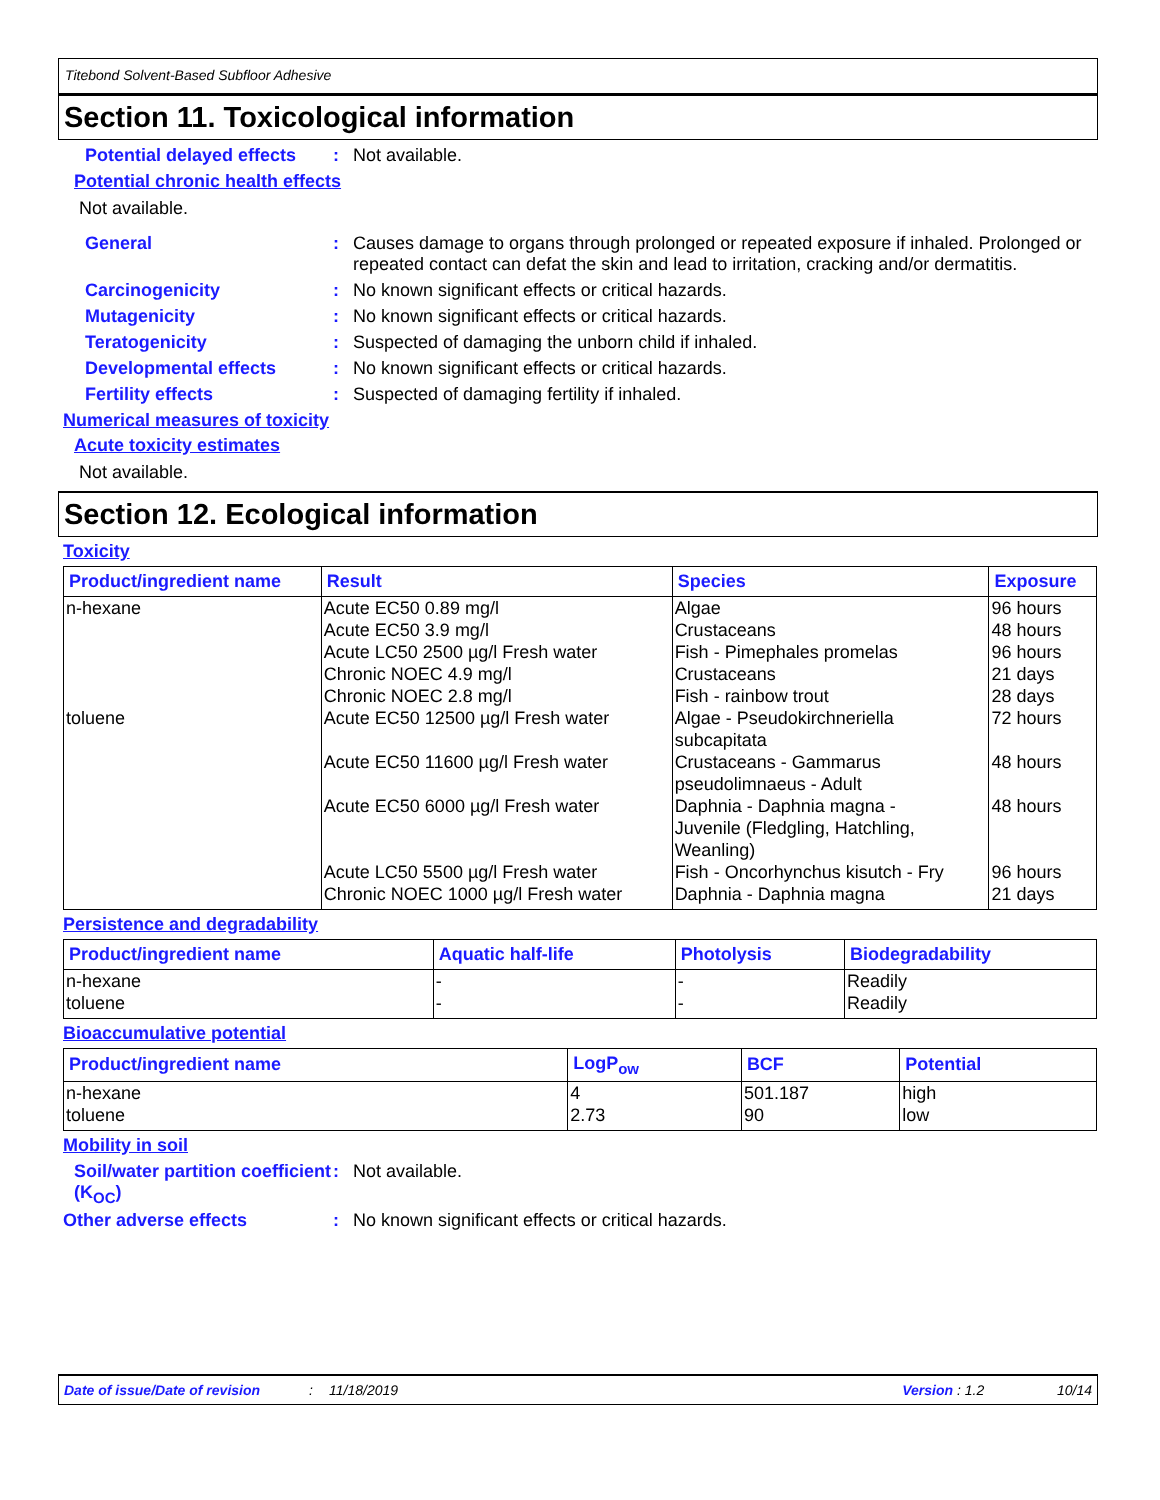Titebond Solvent-Based Subfloor Adhesive
Section 11. Toxicological information
Potential delayed effects
: Not available.
Potential chronic health effects
Not available.
General : Causes damage to organs through prolonged or repeated exposure if inhaled. Prolonged or repeated contact can defat the skin and lead to irritation, cracking and/or dermatitis.
Carcinogenicity : No known significant effects or critical hazards.
Mutagenicity : No known significant effects or critical hazards.
Teratogenicity : Suspected of damaging the unborn child if inhaled.
Developmental effects : No known significant effects or critical hazards.
Fertility effects : Suspected of damaging fertility if inhaled.
Numerical measures of toxicity
Acute toxicity estimates
Not available.
Section 12. Ecological information
Toxicity
| Product/ingredient name | Result | Species | Exposure |
| --- | --- | --- | --- |
| n-hexane toluene | Acute EC50 0.89 mg/l Acute EC50 3.9 mg/l Acute LC50 2500 µg/l Fresh water Chronic NOEC 4.9 mg/l Chronic NOEC 2.8 mg/l Acute EC50 12500 µg/l Fresh water Acute EC50 11600 µg/l Fresh water Acute EC50 6000 µg/l Fresh water Acute LC50 5500 µg/l Fresh water Chronic NOEC 1000 µg/l Fresh water | Algae Crustaceans Fish - Pimephales promelas Crustaceans Fish - rainbow trout Algae - Pseudokirchneriella subcapitata Crustaceans - Gammarus pseudolimnaeus - Adult Daphnia - Daphnia magna - Juvenile (Fledgling, Hatchling, Weanling) Fish - Oncorhynchus kisutch - Fry Daphnia - Daphnia magna | 96 hours 48 hours 96 hours 21 days 28 days 72 hours 48 hours 48 hours 96 hours 21 days |
Persistence and degradability
| Product/ingredient name | Aquatic half-life | Photolysis | Biodegradability |
| --- | --- | --- | --- |
| n-hexane toluene | - - | - - | Readily Readily |
Bioaccumulative potential
| Product/ingredient name | LogP<sub>ow</sub> | BCF | Potential |
| --- | --- | --- | --- |
| n-hexane toluene | 4 2.73 | 501.187 90 | high low |
Mobility in soil
Soil/water partition coefficient (K<sub>OC</sub>)
: Not available.
Other adverse effects : No known significant effects or critical hazards.
Date of issue/Date of revision: 11/18/2019 Version : 1.2 10/14